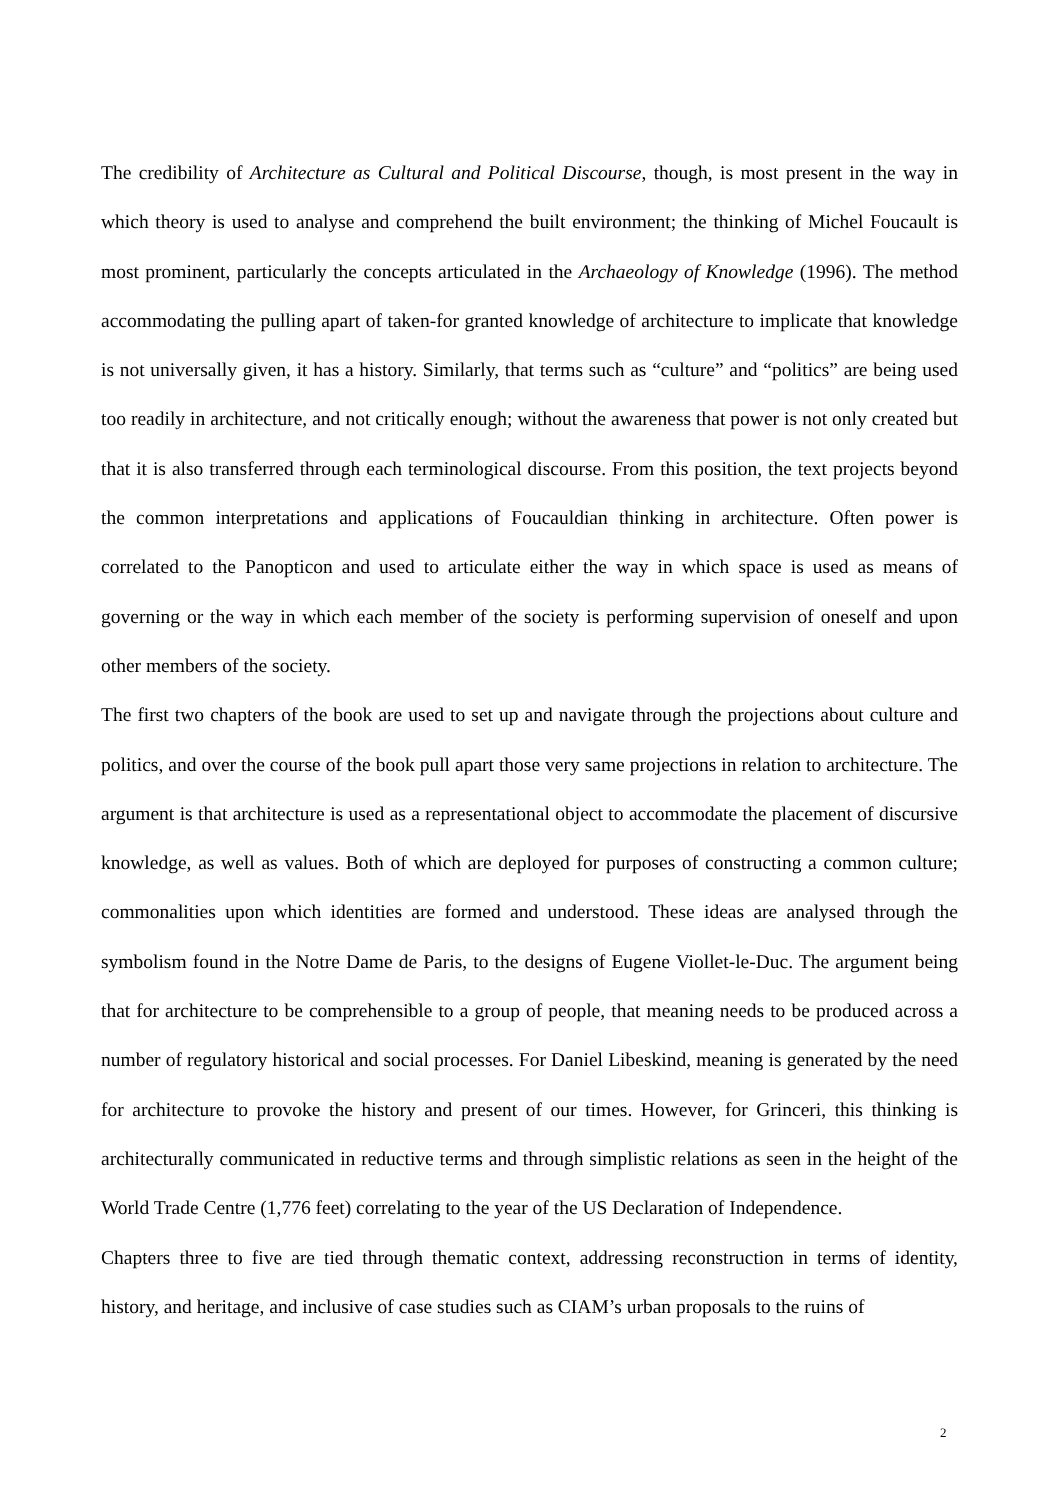The credibility of Architecture as Cultural and Political Discourse, though, is most present in the way in which theory is used to analyse and comprehend the built environment; the thinking of Michel Foucault is most prominent, particularly the concepts articulated in the Archaeology of Knowledge (1996). The method accommodating the pulling apart of taken-for granted knowledge of architecture to implicate that knowledge is not universally given, it has a history. Similarly, that terms such as “culture” and “politics” are being used too readily in architecture, and not critically enough; without the awareness that power is not only created but that it is also transferred through each terminological discourse. From this position, the text projects beyond the common interpretations and applications of Foucauldian thinking in architecture. Often power is correlated to the Panopticon and used to articulate either the way in which space is used as means of governing or the way in which each member of the society is performing supervision of oneself and upon other members of the society.
The first two chapters of the book are used to set up and navigate through the projections about culture and politics, and over the course of the book pull apart those very same projections in relation to architecture. The argument is that architecture is used as a representational object to accommodate the placement of discursive knowledge, as well as values. Both of which are deployed for purposes of constructing a common culture; commonalities upon which identities are formed and understood. These ideas are analysed through the symbolism found in the Notre Dame de Paris, to the designs of Eugene Viollet-le-Duc. The argument being that for architecture to be comprehensible to a group of people, that meaning needs to be produced across a number of regulatory historical and social processes. For Daniel Libeskind, meaning is generated by the need for architecture to provoke the history and present of our times. However, for Grinceri, this thinking is architecturally communicated in reductive terms and through simplistic relations as seen in the height of the World Trade Centre (1,776 feet) correlating to the year of the US Declaration of Independence.
Chapters three to five are tied through thematic context, addressing reconstruction in terms of identity, history, and heritage, and inclusive of case studies such as CIAM’s urban proposals to the ruins of
2